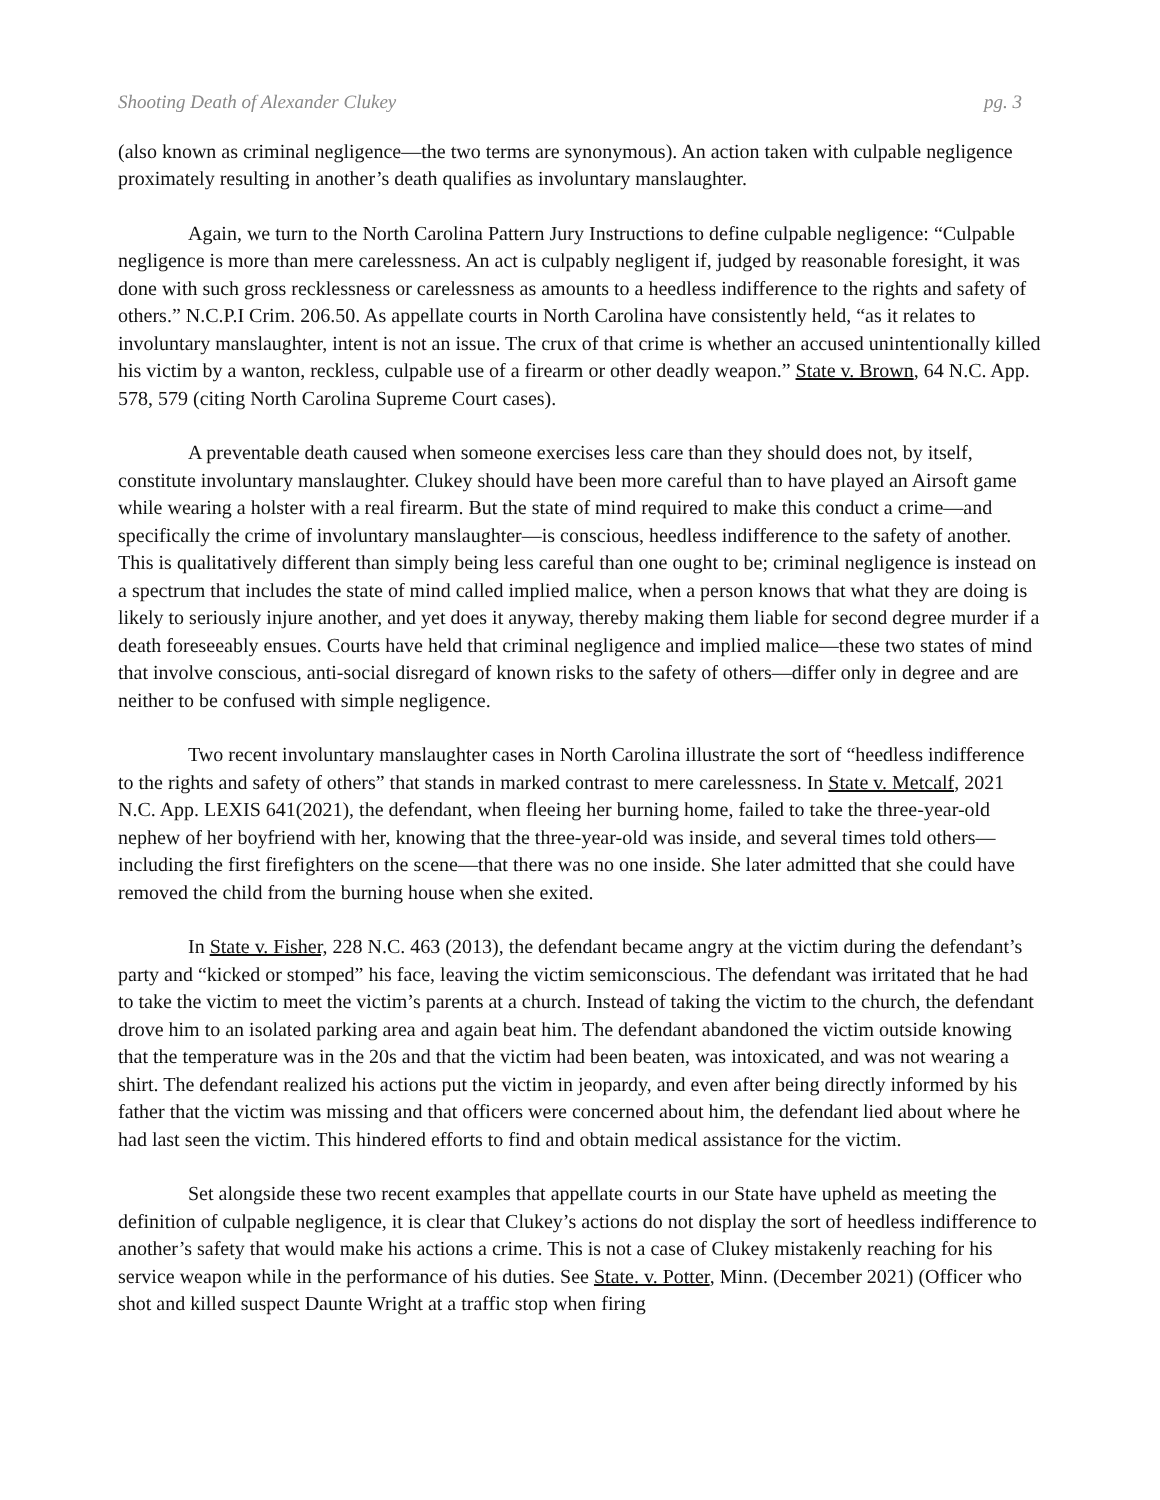Shooting Death of Alexander Clukey pg. 3
(also known as criminal negligence—the two terms are synonymous). An action taken with culpable negligence proximately resulting in another’s death qualifies as involuntary manslaughter.
Again, we turn to the North Carolina Pattern Jury Instructions to define culpable negligence: “Culpable negligence is more than mere carelessness. An act is culpably negligent if, judged by reasonable foresight, it was done with such gross recklessness or carelessness as amounts to a heedless indifference to the rights and safety of others.” N.C.P.I Crim. 206.50. As appellate courts in North Carolina have consistently held, “as it relates to involuntary manslaughter, intent is not an issue. The crux of that crime is whether an accused unintentionally killed his victim by a wanton, reckless, culpable use of a firearm or other deadly weapon.” State v. Brown, 64 N.C. App. 578, 579 (citing North Carolina Supreme Court cases).
A preventable death caused when someone exercises less care than they should does not, by itself, constitute involuntary manslaughter. Clukey should have been more careful than to have played an Airsoft game while wearing a holster with a real firearm. But the state of mind required to make this conduct a crime—and specifically the crime of involuntary manslaughter—is conscious, heedless indifference to the safety of another. This is qualitatively different than simply being less careful than one ought to be; criminal negligence is instead on a spectrum that includes the state of mind called implied malice, when a person knows that what they are doing is likely to seriously injure another, and yet does it anyway, thereby making them liable for second degree murder if a death foreseeably ensues. Courts have held that criminal negligence and implied malice—these two states of mind that involve conscious, anti-social disregard of known risks to the safety of others—differ only in degree and are neither to be confused with simple negligence.
Two recent involuntary manslaughter cases in North Carolina illustrate the sort of “heedless indifference to the rights and safety of others” that stands in marked contrast to mere carelessness. In State v. Metcalf, 2021 N.C. App. LEXIS 641(2021), the defendant, when fleeing her burning home, failed to take the three-year-old nephew of her boyfriend with her, knowing that the three-year-old was inside, and several times told others—including the first firefighters on the scene—that there was no one inside. She later admitted that she could have removed the child from the burning house when she exited.
In State v. Fisher, 228 N.C. 463 (2013), the defendant became angry at the victim during the defendant’s party and “kicked or stomped” his face, leaving the victim semiconscious. The defendant was irritated that he had to take the victim to meet the victim’s parents at a church. Instead of taking the victim to the church, the defendant drove him to an isolated parking area and again beat him. The defendant abandoned the victim outside knowing that the temperature was in the 20s and that the victim had been beaten, was intoxicated, and was not wearing a shirt. The defendant realized his actions put the victim in jeopardy, and even after being directly informed by his father that the victim was missing and that officers were concerned about him, the defendant lied about where he had last seen the victim. This hindered efforts to find and obtain medical assistance for the victim.
Set alongside these two recent examples that appellate courts in our State have upheld as meeting the definition of culpable negligence, it is clear that Clukey’s actions do not display the sort of heedless indifference to another’s safety that would make his actions a crime. This is not a case of Clukey mistakenly reaching for his service weapon while in the performance of his duties. See State. v. Potter, Minn. (December 2021) (Officer who shot and killed suspect Daunte Wright at a traffic stop when firing